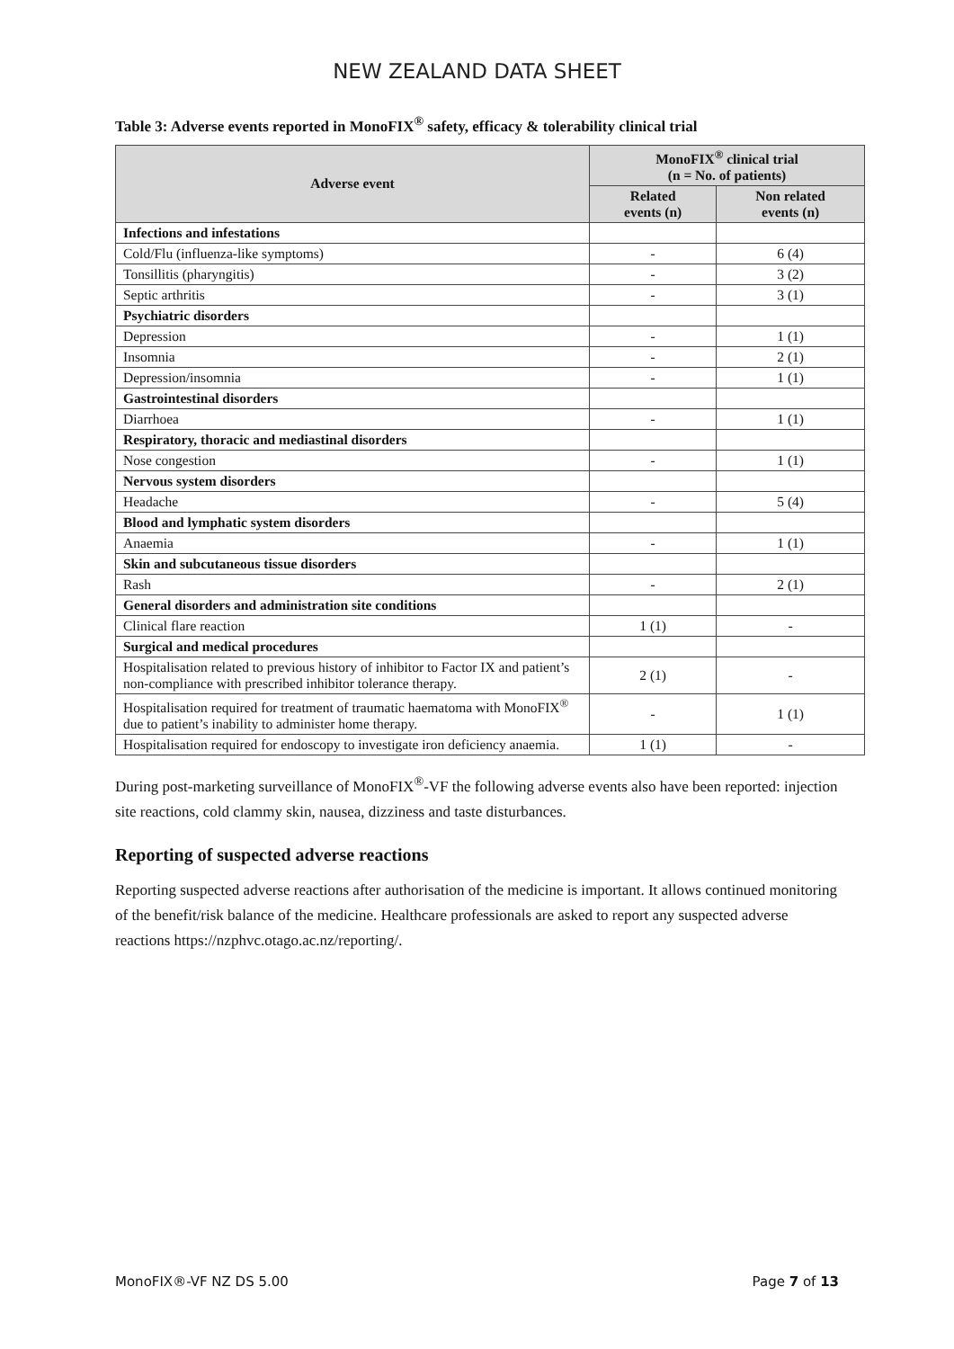NEW ZEALAND DATA SHEET
Table 3: Adverse events reported in MonoFIX<sup>®</sup> safety, efficacy & tolerability clinical trial
| Adverse event | MonoFIX<sup>®</sup> clinical trial (n = No. of patients) | |
| --- | --- | --- |
| | Related events (n) | Non related events (n) |
| Infections and infestations | | |
| Cold/Flu (influenza-like symptoms) | - | 6 (4) |
| Tonsillitis (pharyngitis) | - | 3 (2) |
| Septic arthritis | - | 3 (1) |
| Psychiatric disorders | | |
| Depression | - | 1 (1) |
| Insomnia | - | 2 (1) |
| Depression/insomnia | - | 1 (1) |
| Gastrointestinal disorders | | |
| Diarrhoea | - | 1 (1) |
| Respiratory, thoracic and mediastinal disorders | | |
| Nose congestion | - | 1 (1) |
| Nervous system disorders | | |
| Headache | - | 5 (4) |
| Blood and lymphatic system disorders | | |
| Anaemia | - | 1 (1) |
| Skin and subcutaneous tissue disorders | | |
| Rash | - | 2 (1) |
| General disorders and administration site conditions | | |
| Clinical flare reaction | 1 (1) | - |
| Surgical and medical procedures | | |
| Hospitalisation related to previous history of inhibitor to Factor IX and patient’s non-compliance with prescribed inhibitor tolerance therapy. | 2 (1) | - |
| Hospitalisation required for treatment of traumatic haematoma with MonoFIX<sup>®</sup> due to patient’s inability to administer home therapy. | - | 1 (1) |
| Hospitalisation required for endoscopy to investigate iron deficiency anaemia. | 1 (1) | - |
During post-marketing surveillance of MonoFIX<sup>®</sup>-VF the following adverse events also have been reported: injection site reactions, cold clammy skin, nausea, dizziness and taste disturbances.
Reporting of suspected adverse reactions
Reporting suspected adverse reactions after authorisation of the medicine is important. It allows continued monitoring of the benefit/risk balance of the medicine. Healthcare professionals are asked to report any suspected adverse reactions https://nzphvc.otago.ac.nz/reporting/.
MonoFIX®-VF NZ DS 5.00 Page 7 of 13